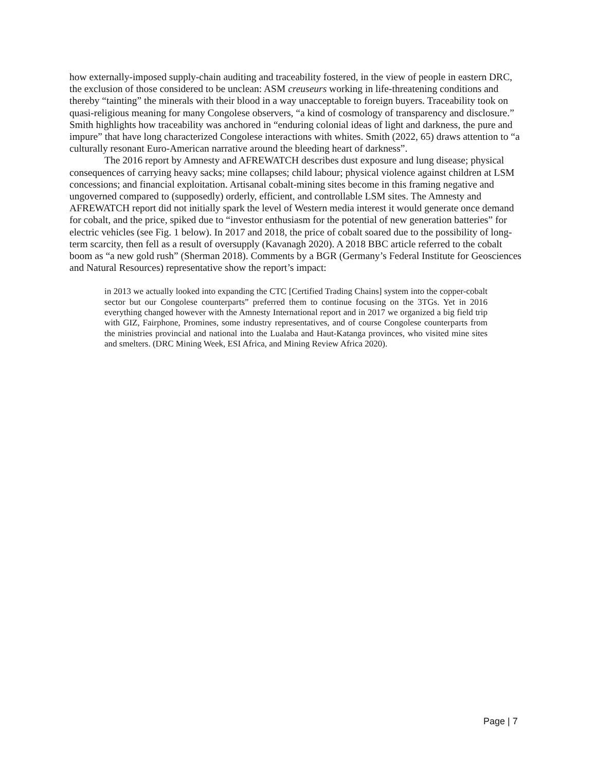how externally-imposed supply-chain auditing and traceability fostered, in the view of people in eastern DRC, the exclusion of those considered to be unclean: ASM creuseurs working in life-threatening conditions and thereby “tainting” the minerals with their blood in a way unacceptable to foreign buyers. Traceability took on quasi-religious meaning for many Congolese observers, “a kind of cosmology of transparency and disclosure.” Smith highlights how traceability was anchored in “enduring colonial ideas of light and darkness, the pure and impure” that have long characterized Congolese interactions with whites. Smith (2022, 65) draws attention to “a culturally resonant Euro-American narrative around the bleeding heart of darkness”.
The 2016 report by Amnesty and AFREWATCH describes dust exposure and lung disease; physical consequences of carrying heavy sacks; mine collapses; child labour; physical violence against children at LSM concessions; and financial exploitation. Artisanal cobalt-mining sites become in this framing negative and ungoverned compared to (supposedly) orderly, efficient, and controllable LSM sites. The Amnesty and AFREWATCH report did not initially spark the level of Western media interest it would generate once demand for cobalt, and the price, spiked due to “investor enthusiasm for the potential of new generation batteries” for electric vehicles (see Fig. 1 below). In 2017 and 2018, the price of cobalt soared due to the possibility of long-term scarcity, then fell as a result of oversupply (Kavanagh 2020). A 2018 BBC article referred to the cobalt boom as “a new gold rush” (Sherman 2018). Comments by a BGR (Germany’s Federal Institute for Geosciences and Natural Resources) representative show the report’s impact:
in 2013 we actually looked into expanding the CTC [Certified Trading Chains] system into the copper-cobalt sector but our Congolese counterparts” preferred them to continue focusing on the 3TGs. Yet in 2016 everything changed however with the Amnesty International report and in 2017 we organized a big field trip with GIZ, Fairphone, Promines, some industry representatives, and of course Congolese counterparts from the ministries provincial and national into the Lualaba and Haut-Katanga provinces, who visited mine sites and smelters. (DRC Mining Week, ESI Africa, and Mining Review Africa 2020).
Page | 7